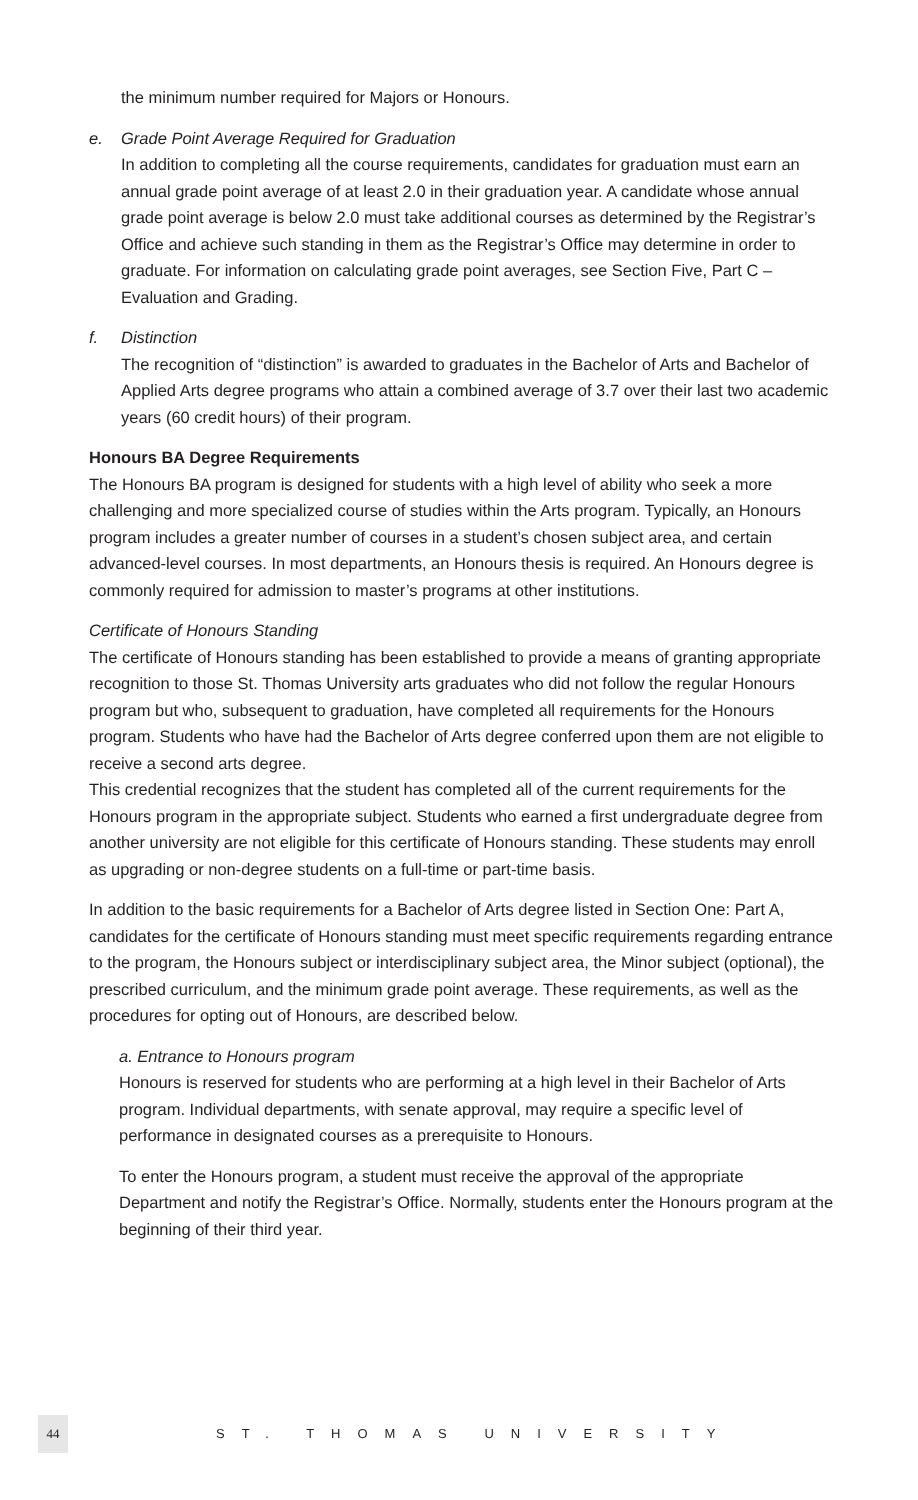the minimum number required for Majors or Honours.
e. Grade Point Average Required for Graduation
In addition to completing all the course requirements, candidates for graduation must earn an annual grade point average of at least 2.0 in their graduation year. A candidate whose annual grade point average is below 2.0 must take additional courses as determined by the Registrar’s Office and achieve such standing in them as the Registrar’s Office may determine in order to graduate. For information on calculating grade point averages, see Section Five, Part C – Evaluation and Grading.
f. Distinction
The recognition of “distinction” is awarded to graduates in the Bachelor of Arts and Bachelor of Applied Arts degree programs who attain a combined average of 3.7 over their last two academic years (60 credit hours) of their program.
Honours BA Degree Requirements
The Honours BA program is designed for students with a high level of ability who seek a more challenging and more specialized course of studies within the Arts program. Typically, an Honours program includes a greater number of courses in a student’s chosen subject area, and certain advanced-level courses. In most departments, an Honours thesis is required. An Honours degree is commonly required for admission to master’s programs at other institutions.
Certificate of Honours Standing
The certificate of Honours standing has been established to provide a means of granting appropriate recognition to those St. Thomas University arts graduates who did not follow the regular Honours program but who, subsequent to graduation, have completed all requirements for the Honours program. Students who have had the Bachelor of Arts degree conferred upon them are not eligible to receive a second arts degree.
This credential recognizes that the student has completed all of the current requirements for the Honours program in the appropriate subject. Students who earned a first undergraduate degree from another university are not eligible for this certificate of Honours standing. These students may enroll as upgrading or non-degree students on a full-time or part-time basis.
In addition to the basic requirements for a Bachelor of Arts degree listed in Section One: Part A, candidates for the certificate of Honours standing must meet specific requirements regarding entrance to the program, the Honours subject or interdisciplinary subject area, the Minor subject (optional), the prescribed curriculum, and the minimum grade point average. These requirements, as well as the procedures for opting out of Honours, are described below.
a. Entrance to Honours program
Honours is reserved for students who are performing at a high level in their Bachelor of Arts program. Individual departments, with senate approval, may require a specific level of performance in designated courses as a prerequisite to Honours.
To enter the Honours program, a student must receive the approval of the appropriate Department and notify the Registrar’s Office. Normally, students enter the Honours program at the beginning of their third year.
44 ST. THOMAS UNIVERSITY